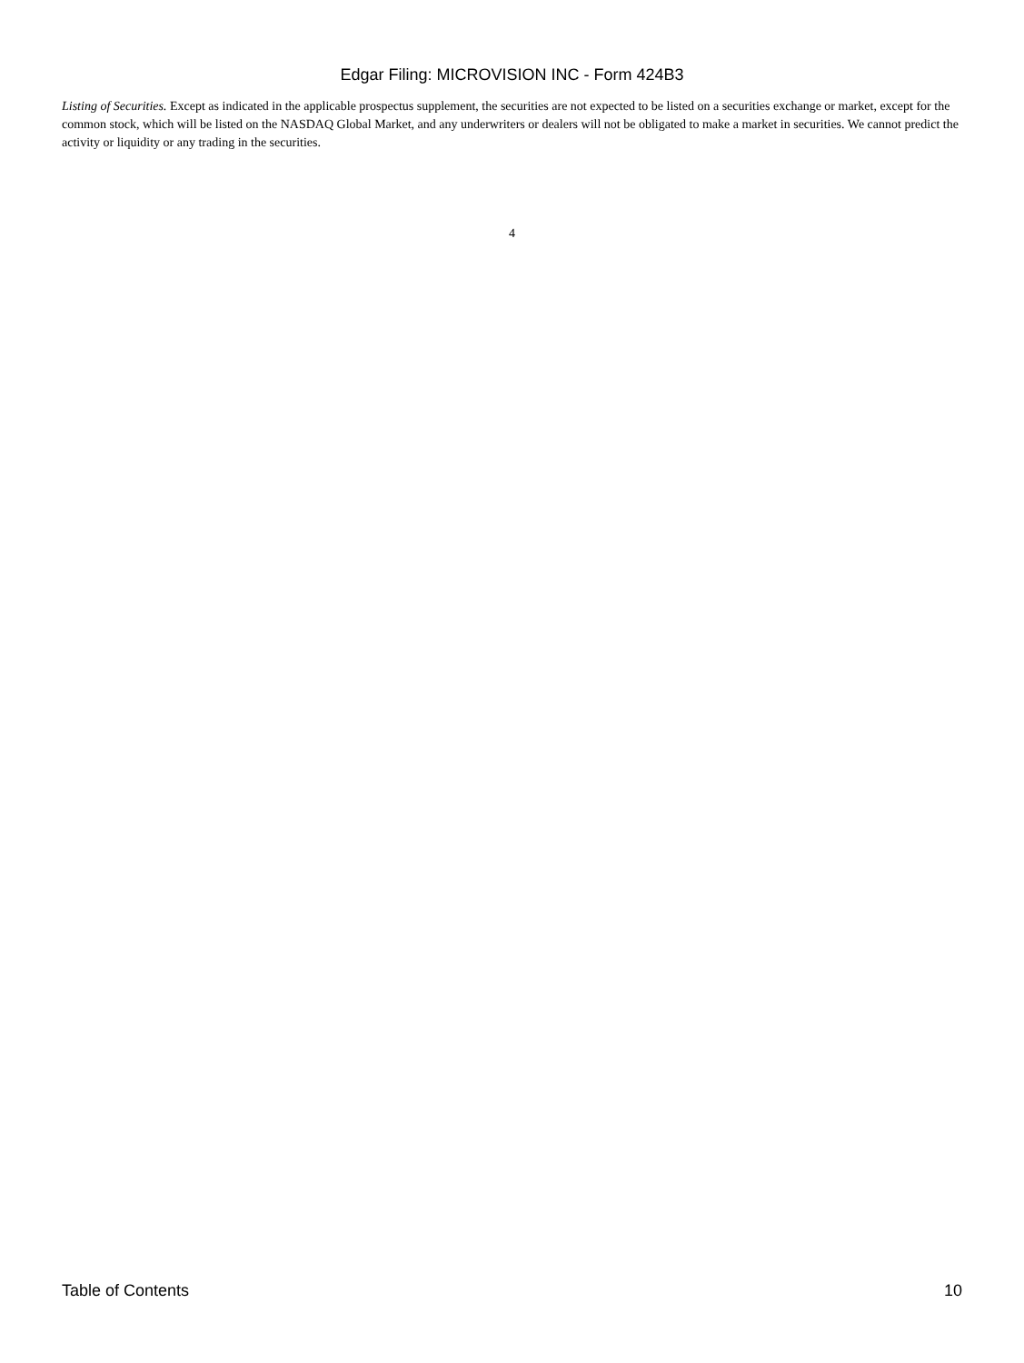Edgar Filing: MICROVISION INC - Form 424B3
Listing of Securities. Except as indicated in the applicable prospectus supplement, the securities are not expected to be listed on a securities exchange or market, except for the common stock, which will be listed on the NASDAQ Global Market, and any underwriters or dealers will not be obligated to make a market in securities. We cannot predict the activity or liquidity or any trading in the securities.
4
Table of Contents 10